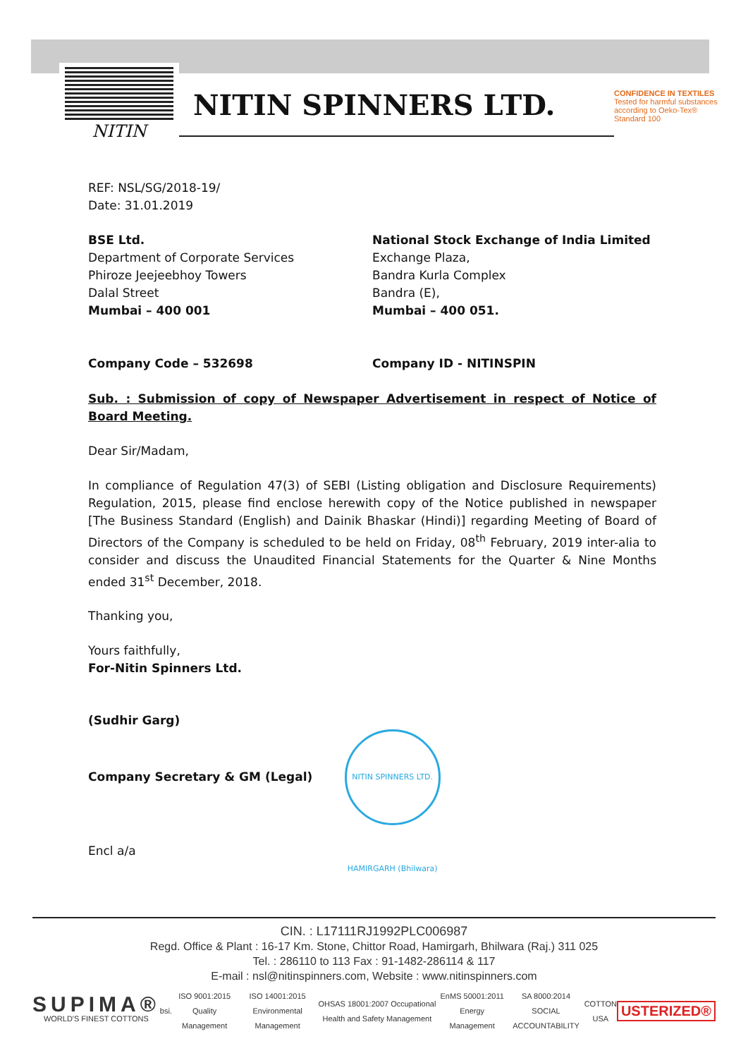NITIN
NITIN SPINNERS LTD.
CONFIDENCE IN TEXTILES
Tested for harmful substances
according to Oeko-Tex® Standard 100
REF: NSL/SG/2018-19/
Date: 31.01.2019
BSE Ltd.
Department of Corporate Services
Phiroze Jeejeebhoy Towers
Dalal Street
Mumbai – 400 001
National Stock Exchange of India Limited
Exchange Plaza,
Bandra Kurla Complex
Bandra (E),
Mumbai – 400 051.
Company Code – 532698 Company ID - NITINSPIN
Sub. : Submission of copy of Newspaper Advertisement in respect of Notice of Board Meeting.
Dear Sir/Madam,
In compliance of Regulation 47(3) of SEBI (Listing obligation and Disclosure Requirements) Regulation, 2015, please find enclose herewith copy of the Notice published in newspaper [The Business Standard (English) and Dainik Bhaskar (Hindi)] regarding Meeting of Board of Directors of the Company is scheduled to be held on Friday, 08<sup>th</sup> February, 2019 inter-alia to consider and discuss the Unaudited Financial Statements for the Quarter & Nine Months ended 31<sup>st</sup> December, 2018.
Thanking you,
Yours faithfully,
For-Nitin Spinners Ltd.
(Sudhir Garg)
Company Secretary & GM (Legal) NITIN SPINNERS LTD. HAMIRGARH (Bhilwara)
Encl a/a
CIN. : L17111RJ1992PLC006987
Regd. Office & Plant : 16-17 Km. Stone, Chittor Road, Hamirgarh, Bhilwara (Raj.) 311 025
Tel. : 286110 to 113 Fax : 91-1482-286114 & 117
E-mail : nsl@nitinspinners.com, Website : www.nitinspinners.com
SUPIMA®
WORLD'S FINEST COTTONS
bsi.
ISO 9001:2015 Quality Management
ISO 14001:2015 Environmental Management
OHSAS 18001:2007 Occupational Health and Safety Management
EnMS 50001:2011 Energy Management
SA 8000:2014 SOCIAL ACCOUNTABILITY
COTTON USA
USTERIZED®